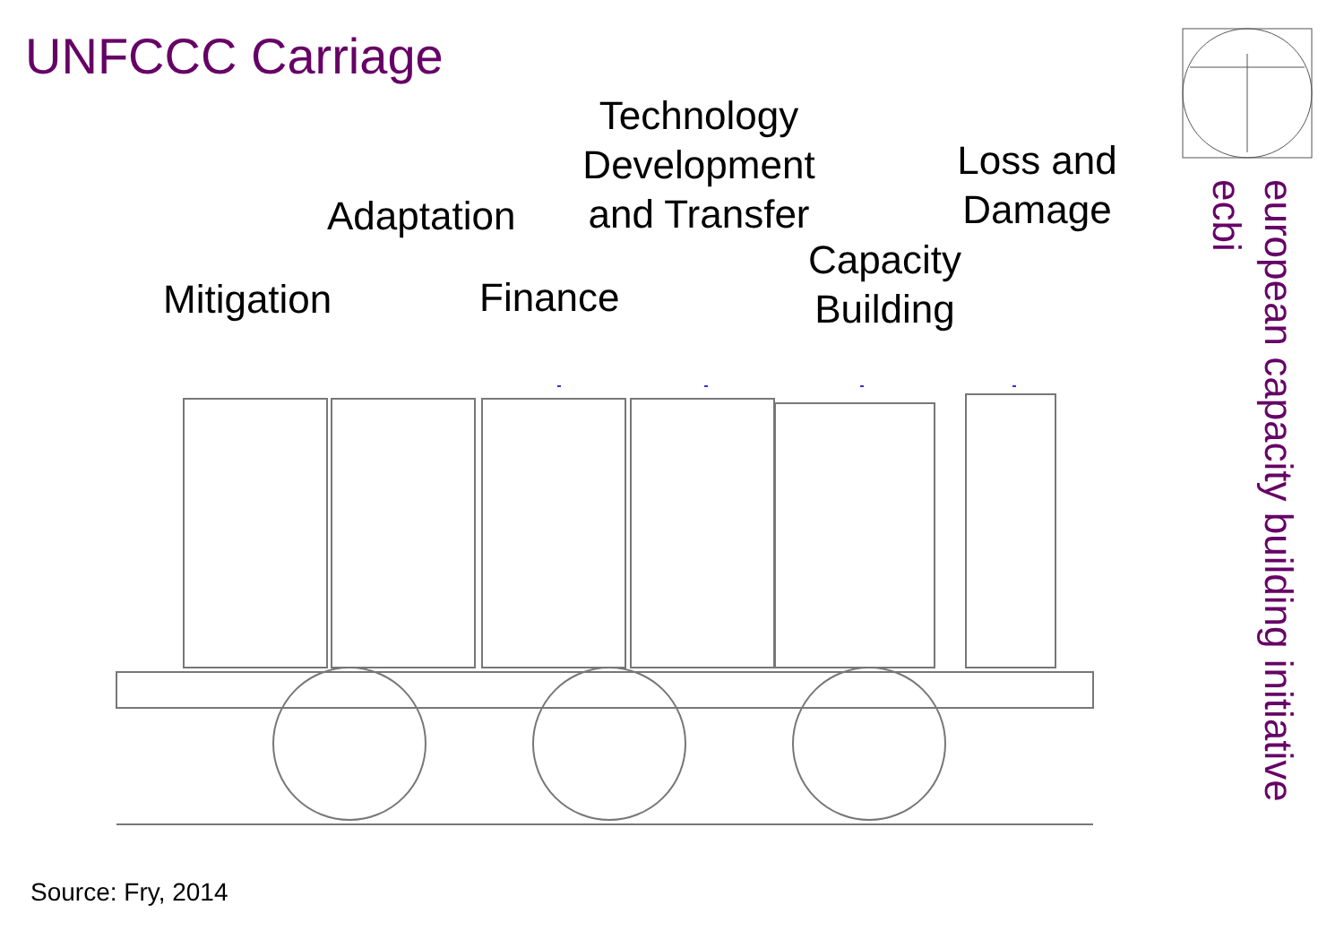UNFCCC Carriage
Mitigation
Adaptation
Finance
Technology Development and Transfer
Capacity Building
Loss and Damage
european capacity building initiative
ecbi
Source: Fry, 2014